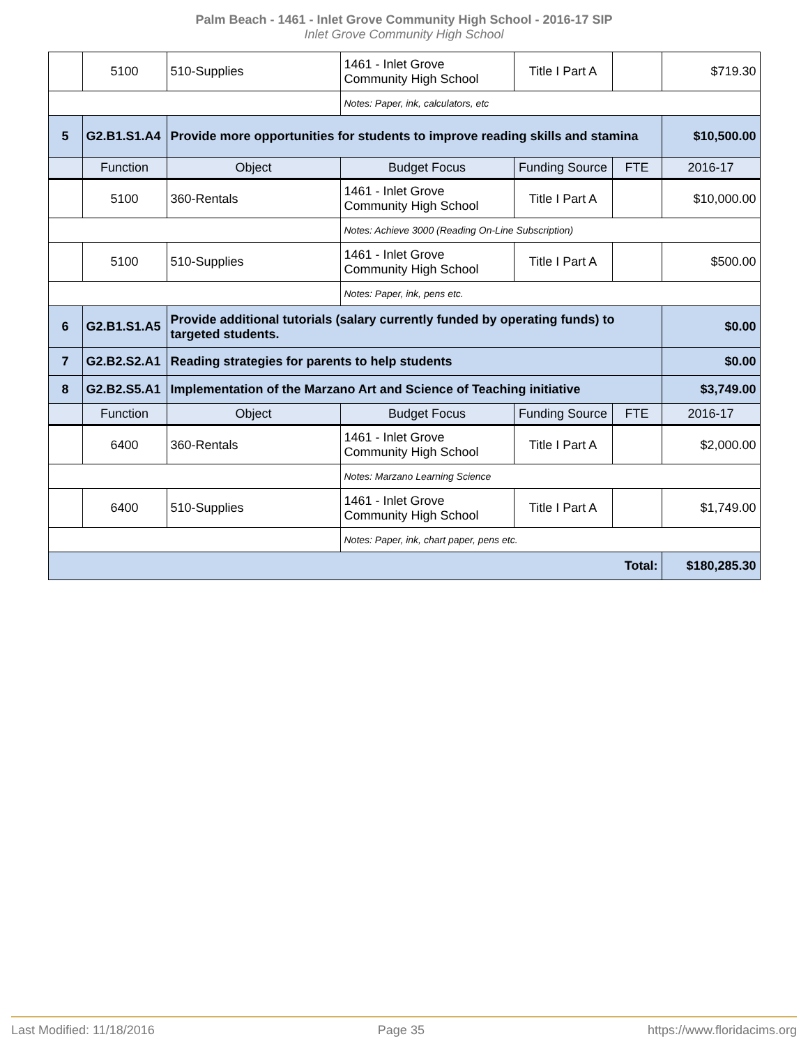Palm Beach - 1461 - Inlet Grove Community High School - 2016-17 SIP
Inlet Grove Community High School
| | 5100 | 510-Supplies | 1461 - Inlet Grove Community High School | Title I Part A | | $719.30 |
| | | | Notes: Paper, ink, calculators, etc | | | |
| 5 | G2.B1.S1.A4 | Provide more opportunities for students to improve reading skills and stamina | | | | $10,500.00 |
| | Function | Object | Budget Focus | Funding Source | FTE | 2016-17 |
| | 5100 | 360-Rentals | 1461 - Inlet Grove Community High School | Title I Part A | | $10,000.00 |
| | | | Notes: Achieve 3000 (Reading On-Line Subscription) | | | |
| | 5100 | 510-Supplies | 1461 - Inlet Grove Community High School | Title I Part A | | $500.00 |
| | | | Notes: Paper, ink, pens etc. | | | |
| 6 | G2.B1.S1.A5 | Provide additional tutorials (salary currently funded by operating funds) to targeted students. | | | | $0.00 |
| 7 | G2.B2.S2.A1 | Reading strategies for parents to help students | | | | $0.00 |
| 8 | G2.B2.S5.A1 | Implementation of the Marzano Art and Science of Teaching initiative | | | | $3,749.00 |
| | Function | Object | Budget Focus | Funding Source | FTE | 2016-17 |
| | 6400 | 360-Rentals | 1461 - Inlet Grove Community High School | Title I Part A | | $2,000.00 |
| | | | Notes: Marzano Learning Science | | | |
| | 6400 | 510-Supplies | 1461 - Inlet Grove Community High School | Title I Part A | | $1,749.00 |
| | | | Notes: Paper, ink, chart paper, pens etc. | | | |
| Total: | | | | | | $180,285.30 |
Last Modified: 11/18/2016 Page 35 https://www.floridacims.org